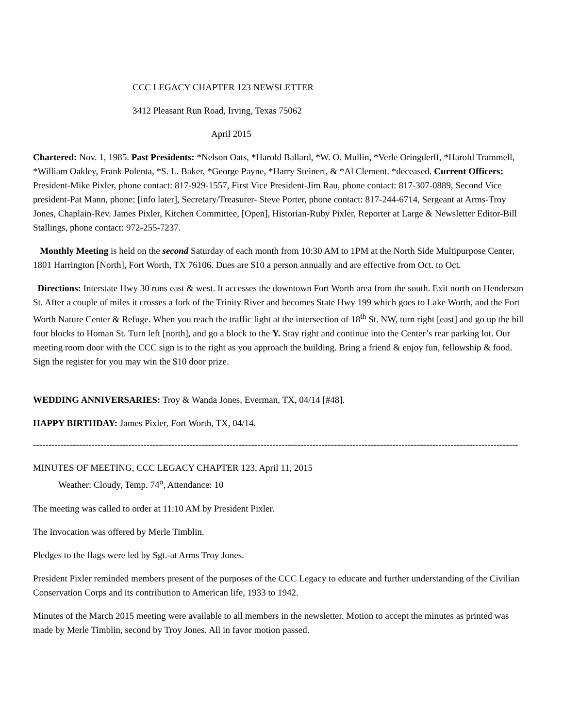CCC LEGACY CHAPTER 123 NEWSLETTER
3412 Pleasant Run Road, Irving, Texas 75062
April 2015
Chartered: Nov. 1, 1985. Past Presidents: *Nelson Oats, *Harold Ballard, *W. O. Mullin, *Verle Oringderff, *Harold Trammell, *William Oakley, Frank Polenta, *S. L. Baker, *George Payne, *Harry Steinert, & *Al Clement. *deceased. Current Officers: President-Mike Pixler, phone contact: 817-929-1557, First Vice President-Jim Rau, phone contact: 817-307-0889, Second Vice president-Pat Mann, phone: [info later], Secretary/Treasurer- Steve Porter, phone contact: 817-244-6714, Sergeant at Arms-Troy Jones, Chaplain-Rev. James Pixler, Kitchen Committee, [Open], Historian-Ruby Pixler, Reporter at Large & Newsletter Editor-Bill Stallings, phone contact: 972-255-7237.
Monthly Meeting is held on the second Saturday of each month from 10:30 AM to 1PM at the North Side Multipurpose Center, 1801 Harrington [North], Fort Worth, TX 76106. Dues are $10 a person annually and are effective from Oct. to Oct.
Directions: Interstate Hwy 30 runs east & west. It accesses the downtown Fort Worth area from the south. Exit north on Henderson St. After a couple of miles it crosses a fork of the Trinity River and becomes State Hwy 199 which goes to Lake Worth, and the Fort Worth Nature Center & Refuge. When you reach the traffic light at the intersection of 18<sup>th</sup> St. NW, turn right [east] and go up the hill four blocks to Homan St. Turn left [north], and go a block to the Y. Stay right and continue into the Center’s rear parking lot. Our meeting room door with the CCC sign is to the right as you approach the building. Bring a friend & enjoy fun, fellowship & food. Sign the register for you may win the $10 door prize.
WEDDING ANNIVERSARIES: Troy & Wanda Jones, Everman, TX, 04/14 [#48].
HAPPY BIRTHDAY: James Pixler, Fort Worth, TX, 04/14.
--------------------------------------------------------------------------------------------------------------------------------------------------------------
MINUTES OF MEETING, CCC LEGACY CHAPTER 123, April 11, 2015
Weather: Cloudy, Temp. 74<sup>o</sup>, Attendance: 10
The meeting was called to order at 11:10 AM by President Pixler.
The Invocation was offered by Merle Timblin.
Pledges to the flags were led by Sgt.-at Arms Troy Jones.
President Pixler reminded members present of the purposes of the CCC Legacy to educate and further understanding of the Civilian Conservation Corps and its contribution to American life, 1933 to 1942.
Minutes of the March 2015 meeting were available to all members in the newsletter. Motion to accept the minutes as printed was made by Merle Timblin, second by Troy Jones. All in favor motion passed.